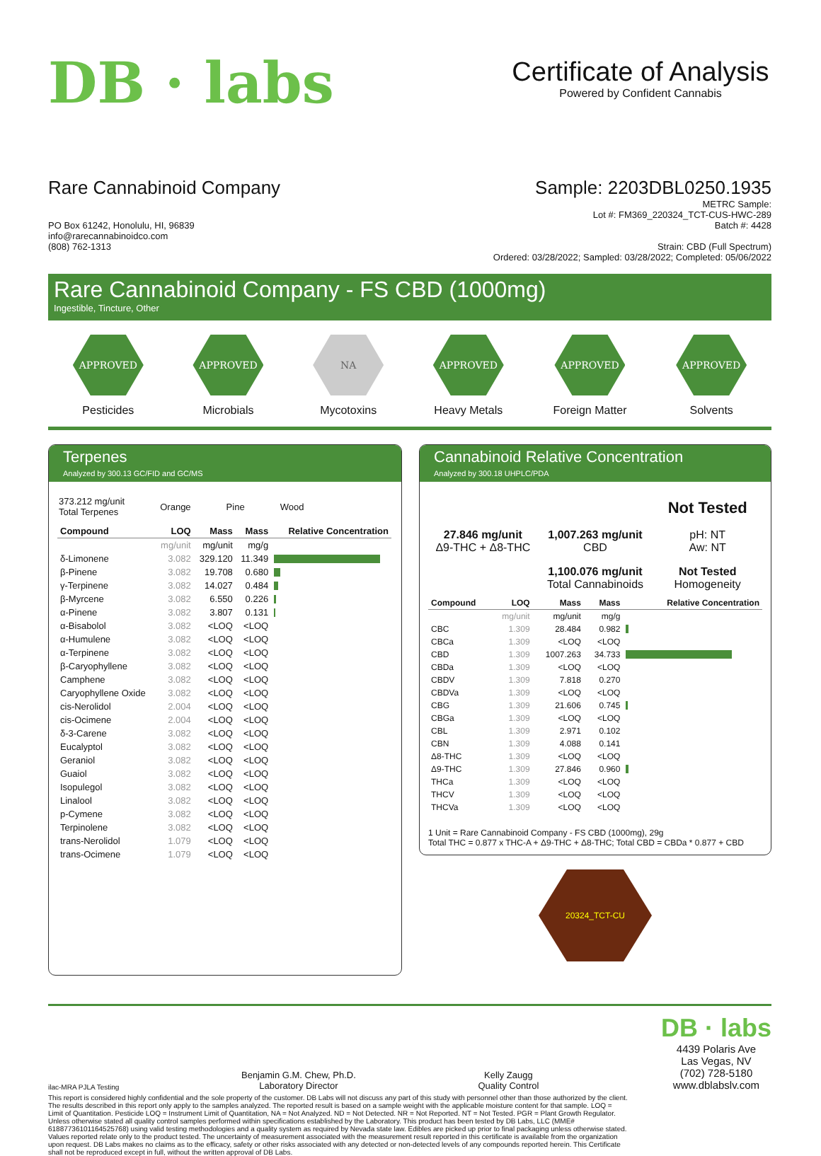DB · labs
Certificate of Analysis
Powered by Confident Cannabis
Rare Cannabinoid Company
PO Box 61242, Honolulu, HI, 96839
info@rarecannabinoidco.com
(808) 762-1313
Sample: 2203DBL0250.1935
METRC Sample:
Lot #: FM369_220324_TCT-CUS-HWC-289
Batch #: 4428
Strain: CBD (Full Spectrum)
Ordered: 03/28/2022; Sampled: 03/28/2022; Completed: 05/06/2022
Rare Cannabinoid Company - FS CBD (1000mg)
Ingestible, Tincture, Other
APPROVED
Pesticides
APPROVED
Microbials
NA
Mycotoxins
APPROVED
Heavy Metals
APPROVED
Foreign Matter
APPROVED
Solvents
Terpenes
Analyzed by 300.13 GC/FID and GC/MS
373.212 mg/unit
Total Terpenes
Orange Pine Wood
| Compound | LOQ | Mass | Mass | Relative Concentration |
| --- | --- | --- | --- | --- |
| | mg/unit | mg/unit | mg/g | |
| δ-Limonene | 3.082 | 329.120 | 11.349 | |
| β-Pinene | 3.082 | 19.708 | 0.680 | |
| γ-Terpinene | 3.082 | 14.027 | 0.484 | |
| β-Myrcene | 3.082 | 6.550 | 0.226 | |
| α-Pinene | 3.082 | 3.807 | 0.131 | |
| α-Bisabolol | 3.082 | <LOQ | <LOQ | |
| α-Humulene | 3.082 | <LOQ | <LOQ | |
| α-Terpinene | 3.082 | <LOQ | <LOQ | |
| β-Caryophyllene | 3.082 | <LOQ | <LOQ | |
| Camphene | 3.082 | <LOQ | <LOQ | |
| Caryophyllene Oxide | 3.082 | <LOQ | <LOQ | |
| cis-Nerolidol | 2.004 | <LOQ | <LOQ | |
| cis-Ocimene | 2.004 | <LOQ | <LOQ | |
| δ-3-Carene | 3.082 | <LOQ | <LOQ | |
| Eucalyptol | 3.082 | <LOQ | <LOQ | |
| Geraniol | 3.082 | <LOQ | <LOQ | |
| Guaiol | 3.082 | <LOQ | <LOQ | |
| Isopulegol | 3.082 | <LOQ | <LOQ | |
| Linalool | 3.082 | <LOQ | <LOQ | |
| p-Cymene | 3.082 | <LOQ | <LOQ | |
| Terpinolene | 3.082 | <LOQ | <LOQ | |
| trans-Nerolidol | 1.079 | <LOQ | <LOQ | |
| trans-Ocimene | 1.079 | <LOQ | <LOQ | |
Cannabinoid Relative Concentration
Analyzed by 300.18 UHPLC/PDA
Not Tested
27.846 mg/unit
Δ9-THC + Δ8-THC
1,007.263 mg/unit
CBD
pH: NT
Aw: NT
1,100.076 mg/unit
Total Cannabinoids
Not Tested
Homogeneity
| Compound | LOQ | Mass | Mass | Relative Concentration |
| --- | --- | --- | --- | --- |
| | mg/unit | mg/unit | mg/g | |
| CBC | 1.309 | 28.484 | 0.982 | |
| CBCa | 1.309 | <LOQ | <LOQ | |
| CBD | 1.309 | 1007.263 | 34.733 | |
| CBDa | 1.309 | <LOQ | <LOQ | |
| CBDV | 1.309 | 7.818 | 0.270 | |
| CBDVa | 1.309 | <LOQ | <LOQ | |
| CBG | 1.309 | 21.606 | 0.745 | |
| CBGa | 1.309 | <LOQ | <LOQ | |
| CBL | 1.309 | 2.971 | 0.102 | |
| CBN | 1.309 | 4.088 | 0.141 | |
| Δ8-THC | 1.309 | <LOQ | <LOQ | |
| Δ9-THC | 1.309 | 27.846 | 0.960 | |
| THCa | 1.309 | <LOQ | <LOQ | |
| THCV | 1.309 | <LOQ | <LOQ | |
| THCVa | 1.309 | <LOQ | <LOQ | |
1 Unit = Rare Cannabinoid Company - FS CBD (1000mg), 29g
Total THC = 0.877 x THC-A + Δ9-THC + Δ8-THC; Total CBD = CBDa * 0.877 + CBD
20324_TCT-CU
ilac-MRA PJLA Testing
Benjamin G.M. Chew, Ph.D.
Laboratory Director
Kelly Zaugg
Quality Control
DB · labs
4439 Polaris Ave
Las Vegas, NV
(702) 728-5180
www.dblabslv.com
This report is considered highly confidential and the sole property of the customer. DB Labs will not discuss any part of this study with personnel other than those authorized by the client. The results described in this report only apply to the samples analyzed. The reported result is based on a sample weight with the applicable moisture content for that sample. LOQ = Limit of Quantitation. Pesticide LOQ = Instrument Limit of Quantitation, NA = Not Analyzed. ND = Not Detected. NR = Not Reported. NT = Not Tested. PGR = Plant Growth Regulator. Unless otherwise stated all quality control samples performed within specifications established by the Laboratory. This product has been tested by DB Labs, LLC (MME# 61887736101164525768) using valid testing methodologies and a quality system as required by Nevada state law. Edibles are picked up prior to final packaging unless otherwise stated. Values reported relate only to the product tested. The uncertainty of measurement associated with the measurement result reported in this certificate is available from the organization upon request. DB Labs makes no claims as to the efficacy, safety or other risks associated with any detected or non-detected levels of any compounds reported herein. This Certificate shall not be reproduced except in full, without the written approval of DB Labs.